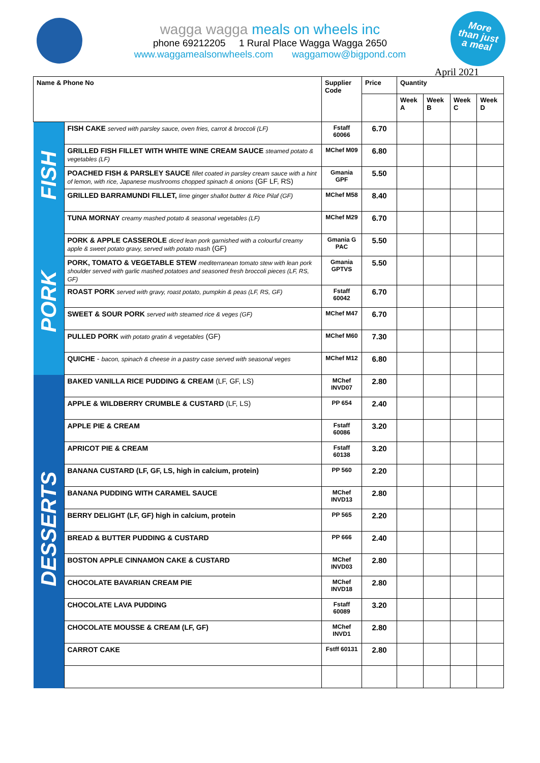More
than just
a meal
wagga wagga meals on wheels inc
phone 69212205 1 Rural Place Wagga Wagga 2650
www.waggamealsonwheels.com waggamow@bigpond.com
April 2021
| Name & Phone No | | Supplier Code | Price | Quantity | | | |
| --- | --- | --- | --- | --- | --- | --- | --- |
| | | | | Week A | Week B | Week C | Week D |
| FISH | FISH CAKE served with parsley sauce, oven fries, carrot & broccoli (LF) | Fstaff 60066 | 6.70 | | | | |
| | GRILLED FISH FILLET WITH WHITE WINE CREAM SAUCE steamed potato & vegetables (LF) | MChef M09 | 6.80 | | | | |
| | POACHED FISH & PARSLEY SAUCE fillet coated in parsley cream sauce with a hint of lemon, with rice, Japanese mushrooms chopped spinach & onions (GF LF, RS) | Gmania GPF | 5.50 | | | | |
| | GRILLED BARRAMUNDI FILLET, lime ginger shallot butter & Rice Pilaf (GF) | MChef M58 | 8.40 | | | | |
| | TUNA MORNAY creamy mashed potato & seasonal vegetables (LF) | MChef M29 | 6.70 | | | | |
| PORK | PORK & APPLE CASSEROLE diced lean pork garnished with a colourful creamy apple & sweet potato gravy, served with potato mash (GF) | Gmania G PAC | 5.50 | | | | |
| | PORK, TOMATO & VEGETABLE STEW mediterranean tomato stew with lean pork shoulder served with garlic mashed potatoes and seasoned fresh broccoli pieces (LF, RS, GF) | Gmania GPTVS | 5.50 | | | | |
| | ROAST PORK served with gravy, roast potato, pumpkin & peas (LF, RS, GF) | Fstaff 60042 | 6.70 | | | | |
| | SWEET & SOUR PORK served with steamed rice & veges (GF) | MChef M47 | 6.70 | | | | |
| | PULLED PORK with potato gratin & vegetables (GF) | MChef M60 | 7.30 | | | | |
| | QUICHE - bacon, spinach & cheese in a pastry case served with seasonal veges | MChef M12 | 6.80 | | | | |
| DESSERTS | BAKED VANILLA RICE PUDDING & CREAM (LF, GF, LS) | MChef INVD07 | 2.80 | | | | |
| | APPLE & WILDBERRY CRUMBLE & CUSTARD (LF, LS) | PP 654 | 2.40 | | | | |
| | APPLE PIE & CREAM | Fstaff 60086 | 3.20 | | | | |
| | APRICOT PIE & CREAM | Fstaff 60138 | 3.20 | | | | |
| | BANANA CUSTARD (LF, GF, LS, high in calcium, protein) | PP 560 | 2.20 | | | | |
| | BANANA PUDDING WITH CARAMEL SAUCE | MChef INVD13 | 2.80 | | | | |
| | BERRY DELIGHT (LF, GF) high in calcium, protein | PP 565 | 2.20 | | | | |
| | BREAD & BUTTER PUDDING & CUSTARD | PP 666 | 2.40 | | | | |
| | BOSTON APPLE CINNAMON CAKE & CUSTARD | MChef INVD03 | 2.80 | | | | |
| | CHOCOLATE BAVARIAN CREAM PIE | MChef INVD18 | 2.80 | | | | |
| | CHOCOLATE LAVA PUDDING | Fstaff 60089 | 3.20 | | | | |
| | CHOCOLATE MOUSSE & CREAM (LF, GF) | MChef INVD1 | 2.80 | | | | |
| | CARROT CAKE | Fstff 60131 | 2.80 | | | | |